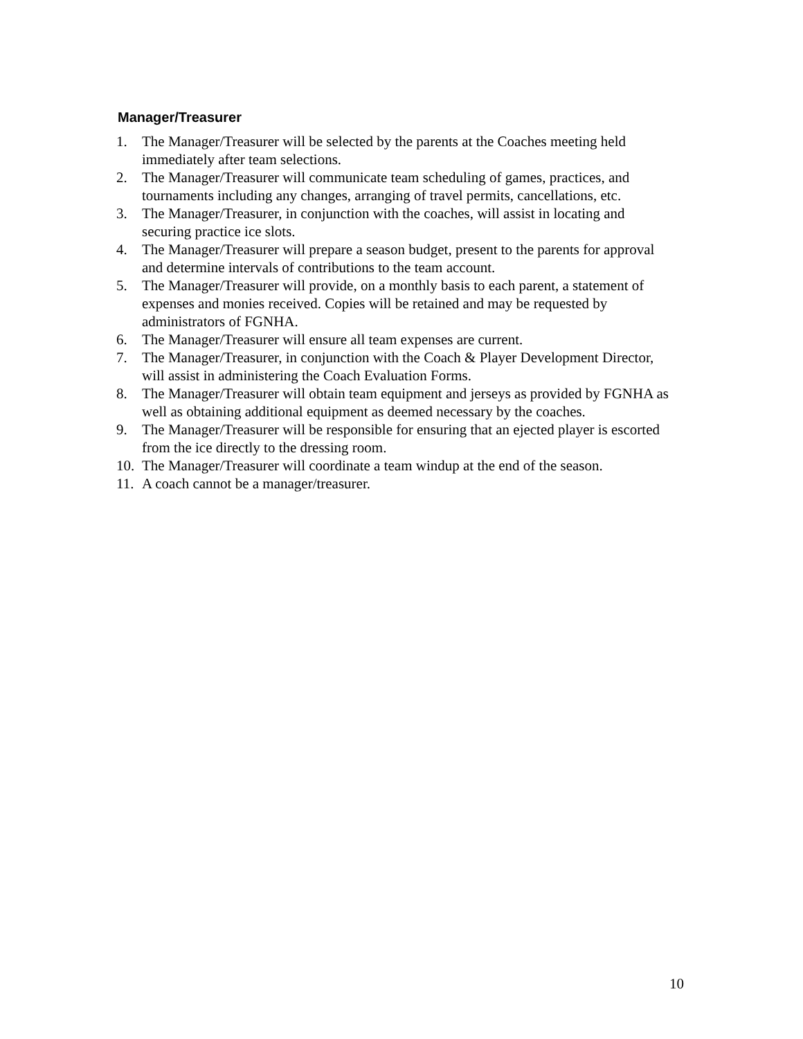Manager/Treasurer
1. The Manager/Treasurer will be selected by the parents at the Coaches meeting held immediately after team selections.
2. The Manager/Treasurer will communicate team scheduling of games, practices, and tournaments including any changes, arranging of travel permits, cancellations, etc.
3. The Manager/Treasurer, in conjunction with the coaches, will assist in locating and securing practice ice slots.
4. The Manager/Treasurer will prepare a season budget, present to the parents for approval and determine intervals of contributions to the team account.
5. The Manager/Treasurer will provide, on a monthly basis to each parent, a statement of expenses and monies received. Copies will be retained and may be requested by administrators of FGNHA.
6. The Manager/Treasurer will ensure all team expenses are current.
7. The Manager/Treasurer, in conjunction with the Coach & Player Development Director, will assist in administering the Coach Evaluation Forms.
8. The Manager/Treasurer will obtain team equipment and jerseys as provided by FGNHA as well as obtaining additional equipment as deemed necessary by the coaches.
9. The Manager/Treasurer will be responsible for ensuring that an ejected player is escorted from the ice directly to the dressing room.
10. The Manager/Treasurer will coordinate a team windup at the end of the season.
11. A coach cannot be a manager/treasurer.
10